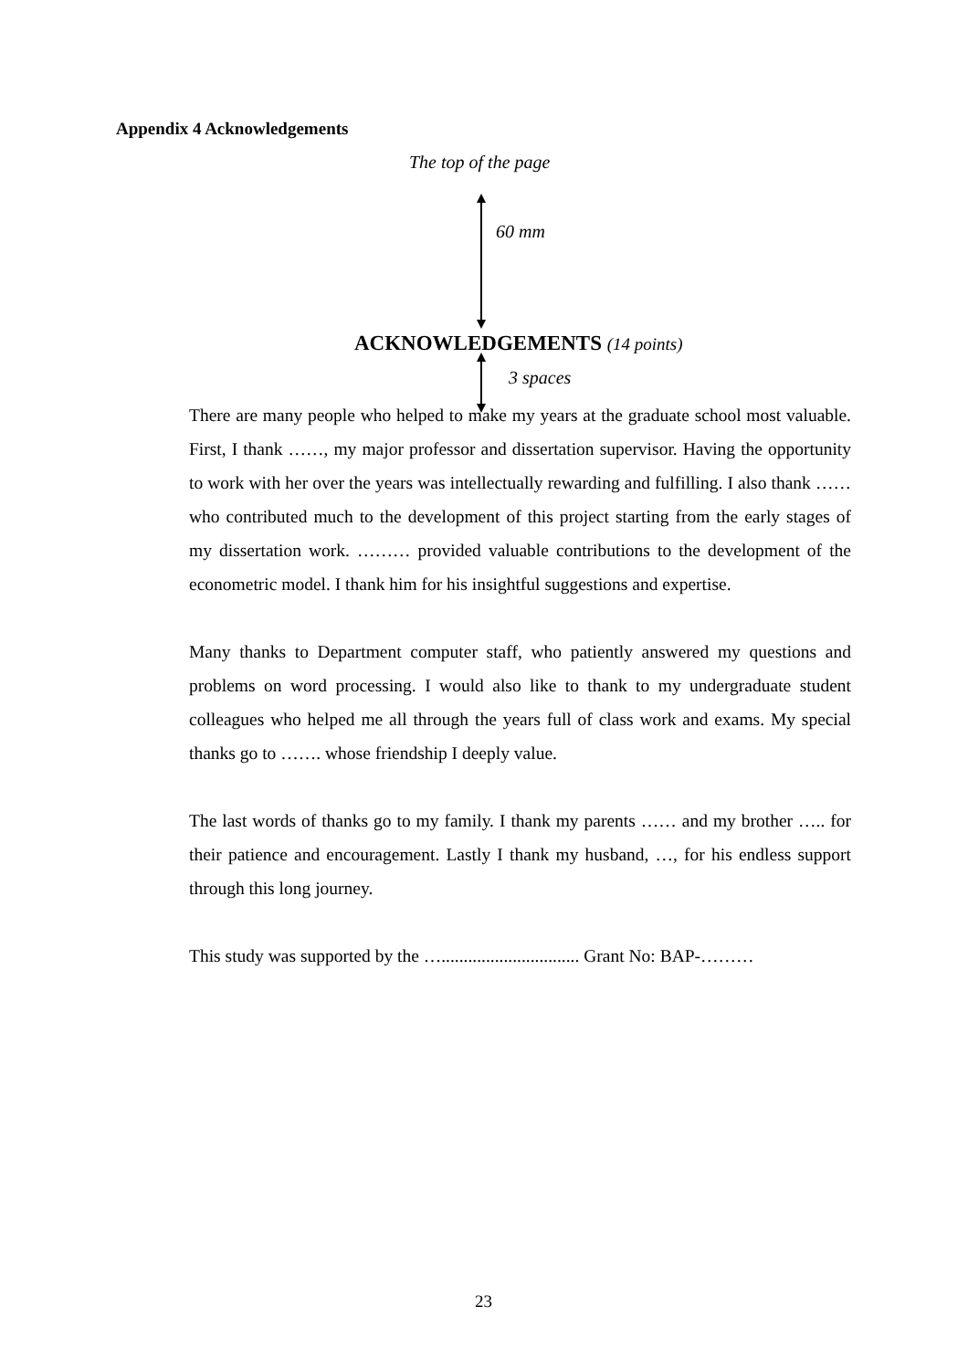Appendix 4 Acknowledgements
The top of the page
60 mm
ACKNOWLEDGEMENTS (14 points)
3 spaces
There are many people who helped to make my years at the graduate school most valuable. First, I thank ……, my major professor and dissertation supervisor. Having the opportunity to work with her over the years was intellectually rewarding and fulfilling. I also thank …… who contributed much to the development of this project starting from the early stages of my dissertation work. ……… provided valuable contributions to the development of the econometric model. I thank him for his insightful suggestions and expertise.
Many thanks to Department computer staff, who patiently answered my questions and problems on word processing. I would also like to thank to my undergraduate student colleagues who helped me all through the years full of class work and exams. My special thanks go to ……. whose friendship I deeply value.
The last words of thanks go to my family. I thank my parents …… and my brother ….. for their patience and encouragement. Lastly I thank my husband, …, for his endless support through this long journey.
This study was supported by the …............................... Grant No: BAP-………
23